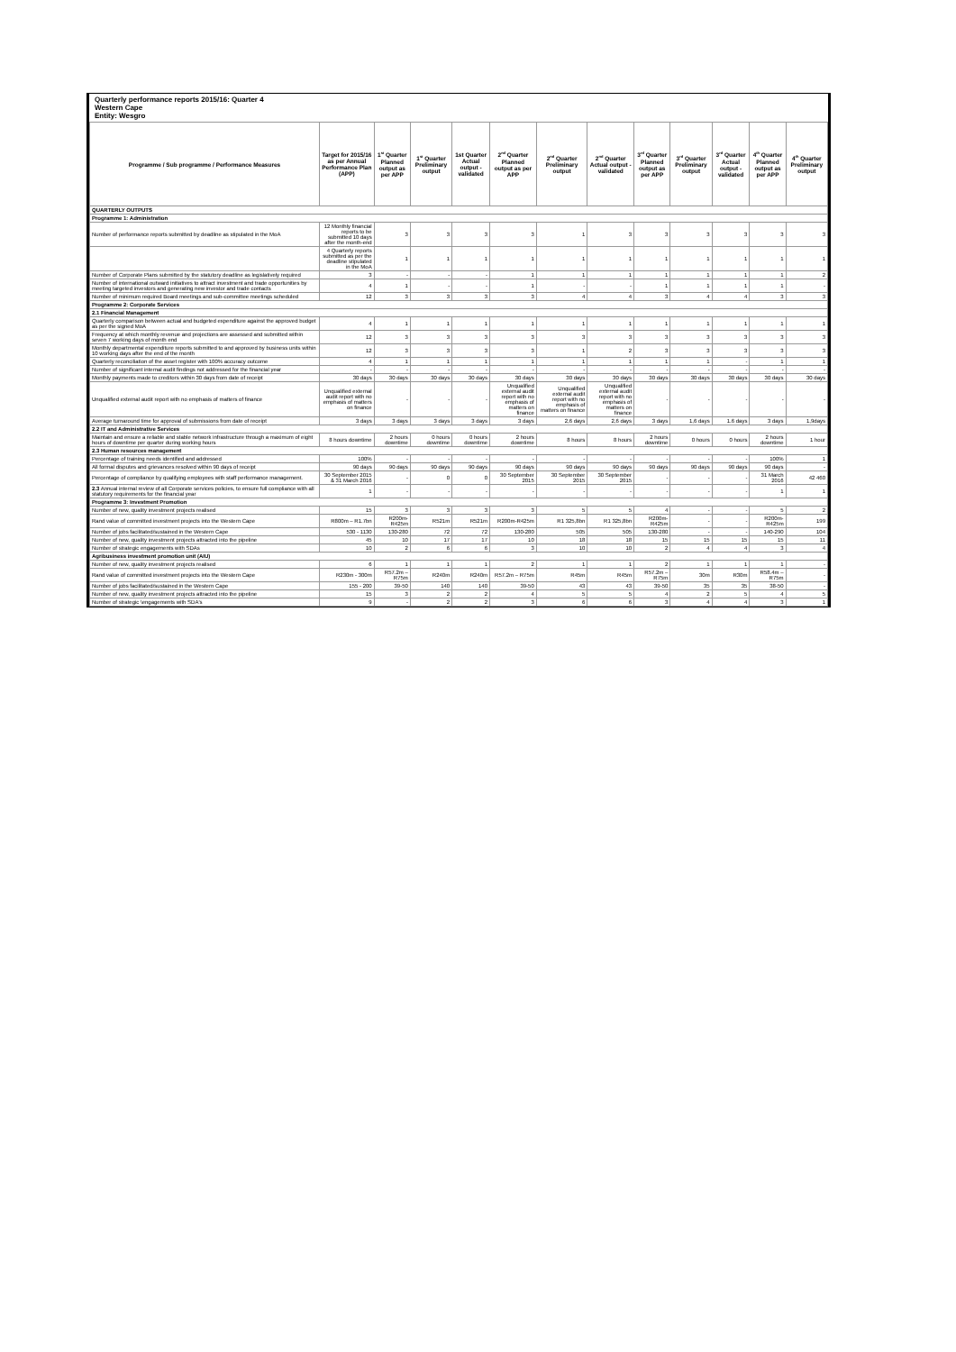Quarterly performance reports 2015/16: Quarter 4
Western Cape
Entity: Wesgro
| Programme / Sub programme / Performance Measures | Target for 2015/16 as per Annual Performance Plan (APP) | 1<sup>st</sup> Quarter Planned output as per APP | 1<sup>st</sup> Quarter Preliminary output | 1st Quarter Actual output - validated | 2<sup>nd</sup> Quarter Planned output as per APP | 2<sup>nd</sup> Quarter Preliminary output | 2<sup>nd</sup> Quarter Actual output - validated | 3<sup>rd</sup> Quarter Planned output as per APP | 3<sup>rd</sup> Quarter Preliminary output | 3<sup>rd</sup> Quarter Actual output - validated | 4<sup>th</sup> Quarter Planned output as per APP | 4<sup>th</sup> Quarter Preliminary output |
| --- | --- | --- | --- | --- | --- | --- | --- | --- | --- | --- | --- | --- |
| QUARTERLY OUTPUTS | | | | | | | | | | | | |
| Programme 1: Administration | | | | | | | | | | | | |
| Number of performance reports submitted by deadline as stipulated in the MoA | 12 Monthly financial reports to be submitted 10 days after the month-end | 3 | 3 | 3 | 3 | 1 | 3 | 3 | 3 | 3 | 3 | 3 |
| | 4 Quarterly reports submitted as per the deadline stipulated in the MoA | 1 | 1 | 1 | 1 | 1 | 1 | 1 | 1 | 1 | 1 | 1 |
| Number of Corporate Plans submitted by the statutory deadline as legislatively required | 3 | - | - | - | 1 | 1 | 1 | 1 | 1 | 1 | 1 | 2 |
| Number of international outward initiatives to attract investment and trade opportunities by meeting targeted investors and generating new investor and trade contacts | 4 | 1 | - | - | 1 | - | - | 1 | 1 | 1 | 1 | - |
| Number of minimum required Board meetings and sub-committee meetings scheduled | 12 | 3 | 3 | 3 | 3 | 4 | 4 | 3 | 4 | 4 | 3 | 3 |
| Programme 2: Corporate Services | | | | | | | | | | | | |
| 2.1 Financial Management | | | | | | | | | | | | |
| Quarterly comparison between actual and budgeted expenditure against the approved budget as per the signed MoA | 4 | 1 | 1 | 1 | 1 | 1 | 1 | 1 | 1 | 1 | 1 | 1 |
| Frequency at which monthly revenue and projections are assessed and submitted within seven 7 working days of month end | 12 | 3 | 3 | 3 | 3 | 3 | 3 | 3 | 3 | 3 | 3 | 3 |
| Monthly departmental expenditure reports submitted to and approved by business units within 10 working days after the end of the month | 12 | 3 | 3 | 3 | 3 | 1 | 2 | 3 | 3 | 3 | 3 | 3 |
| Quarterly reconciliation of the asset register with 100% accuracy outcome | 4 | 1 | 1 | 1 | 1 | 1 | 1 | 1 | 1 | - | 1 | 1 |
| Number of significant internal audit findings not addressed for the financial year | - | - | - | - | - | - | - | - | - | - | - | - |
| Monthly payments made to creditors within 30 days from date of receipt | 30 days | 30 days | 30 days | 30 days | 30 days | 30 days | 30 days | 30 days | 30 days | 30 days | 30 days | 30 days |
| Unqualified external audit report with no emphasis of matters of finance | Unqualified external audit report with no emphasis of matters on finance | - | - | - | Unqualified external audit report with no emphasis of matters on finance | Unqualified external audit report with no emphasis of matters on finance | Unqualified external audit report with no emphasis of matters on finance | - | - | - | - | - |
| Average turnaround time for approval of submissions from date of receipt | 3 days | 3 days | 3 days | 3 days | 3 days | 2,6 days | 2,6 days | 3 days | 1,6 days | 1.6 days | 3 days | 1,9days |
| 2.2 IT and Administrative Services | | | | | | | | | | | | |
| Maintain and ensure a reliable and stable network infrastructure through a maximum of eight hours of downtime per quarter during working hours | 8 hours downtime | 2 hours downtime | 0 hours downtime | 0 hours downtime | 2 hours downtime | 8 hours | 8 hours | 2 hours downtime | 0 hours | 0 hours | 2 hours downtime | 1 hour |
| 2.3 Human resources management | | | | | | | | | | | | |
| Percentage of training needs identified and addressed | 100% | - | - | - | - | - | - | - | - | - | 100% | 1 |
| All formal disputes and grievances resolved within 90 days of receipt | 90 days | 90 days | 90 days | 90 days | 90 days | 90 days | 90 days | 90 days | 90 days | 90 days | 90 days | - |
| Percentage of compliance by qualifying employees with staff performance management. | 30 September 2015 & 31 March 2016 | - | 0 | 0 | 30 September 2015 | 30 September 2015 | 30 September 2015 | - | - | - | 31 March 2016 | 42 460 |
| 2.3 Annual internal review of all Corporate services policies, to ensure full compliance with all statutory requirements for the financial year | 1 | - | - | - | - | - | - | - | - | - | 1 | 1 |
| Programme 3: Investment Promotion | | | | | | | | | | | | |
| Number of new, quality investment projects realised | 15 | 3 | 3 | 3 | 3 | 5 | 5 | 4 | - | - | 5 | 2 |
| Rand value of committed investment projects into the Western Cape | R800m – R1.7bn | R200m-R425m | R521m | R521m | R200m-R425m | R1 325,8bn | R1 325,8bn | R200m-R425m | - | - | R200m-R425m | 199 |
| Number of jobs facilitated/sustained in the Western Cape | 530 - 1130 | 130-280 | 72 | 72 | 130-280 | 505 | 505 | 130-280 | - | - | 140-290 | 104 |
| Number of new, quality investment projects attracted into the pipeline | 45 | 10 | 17 | 17 | 10 | 18 | 18 | 15 | 15 | 15 | 15 | 11 |
| Number of strategic engagements with SDAs | 10 | 2 | 6 | 6 | 3 | 10 | 10 | 2 | 4 | 4 | 3 | 4 |
| Agribusiness investment promotion unit (AIU) | | | | | | | | | | | | |
| Number of new, quality investment projects realised | 6 | 1 | 1 | 1 | 2 | 1 | 1 | 2 | 1 | 1 | 1 | - |
| Rand value of committed investment projects into the Western Cape | R230m - 300m | R57.2m – R75m | R240m | R240m | R57.2m – R75m | R45m | R45m | R57.2m – R75m | 30m | R30m | R58.4m – R75m | - |
| Number of jobs facilitated/sustained in the Western Cape | 155 - 200 | 39-50 | 140 | 140 | 39-50 | 43 | 43 | 39-50 | 35 | 35 | 38-50 | - |
| Number of new, quality investment projects attracted into the pipeline | 15 | 3 | 2 | 2 | 4 | 5 | 5 | 4 | 2 | 5 | 4 | 5 |
| Number of strategic \engagements with SDA's | 9 | - | 2 | 2 | 3 | 6 | 6 | 3 | 4 | 4 | 3 | 1 |